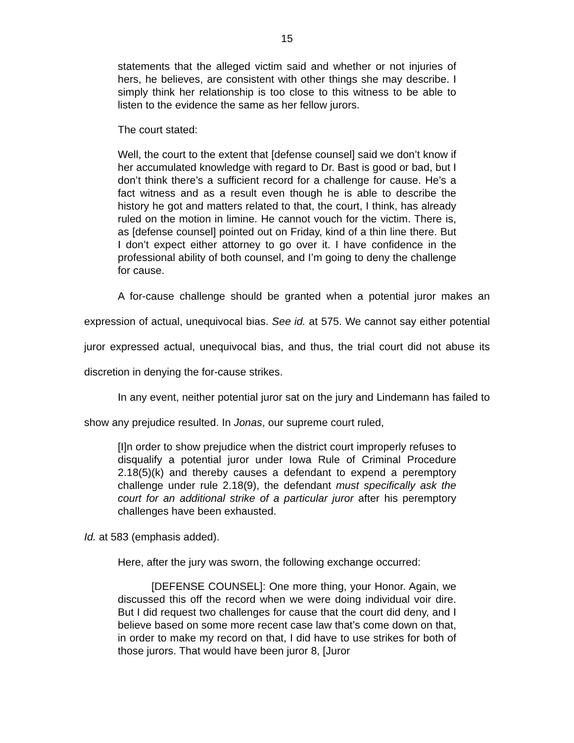15
statements that the alleged victim said and whether or not injuries of hers, he believes, are consistent with other things she may describe. I simply think her relationship is too close to this witness to be able to listen to the evidence the same as her fellow jurors.
The court stated:
Well, the court to the extent that [defense counsel] said we don’t know if her accumulated knowledge with regard to Dr. Bast is good or bad, but I don’t think there’s a sufficient record for a challenge for cause. He’s a fact witness and as a result even though he is able to describe the history he got and matters related to that, the court, I think, has already ruled on the motion in limine. He cannot vouch for the victim. There is, as [defense counsel] pointed out on Friday, kind of a thin line there. But I don’t expect either attorney to go over it. I have confidence in the professional ability of both counsel, and I’m going to deny the challenge for cause.
A for-cause challenge should be granted when a potential juror makes an expression of actual, unequivocal bias. See id. at 575. We cannot say either potential juror expressed actual, unequivocal bias, and thus, the trial court did not abuse its discretion in denying the for-cause strikes.
In any event, neither potential juror sat on the jury and Lindemann has failed to show any prejudice resulted. In Jonas, our supreme court ruled,
[I]n order to show prejudice when the district court improperly refuses to disqualify a potential juror under Iowa Rule of Criminal Procedure 2.18(5)(k) and thereby causes a defendant to expend a peremptory challenge under rule 2.18(9), the defendant must specifically ask the court for an additional strike of a particular juror after his peremptory challenges have been exhausted.
Id. at 583 (emphasis added).
Here, after the jury was sworn, the following exchange occurred:
[DEFENSE COUNSEL]: One more thing, your Honor. Again, we discussed this off the record when we were doing individual voir dire. But I did request two challenges for cause that the court did deny, and I believe based on some more recent case law that’s come down on that, in order to make my record on that, I did have to use strikes for both of those jurors. That would have been juror 8, [Juror